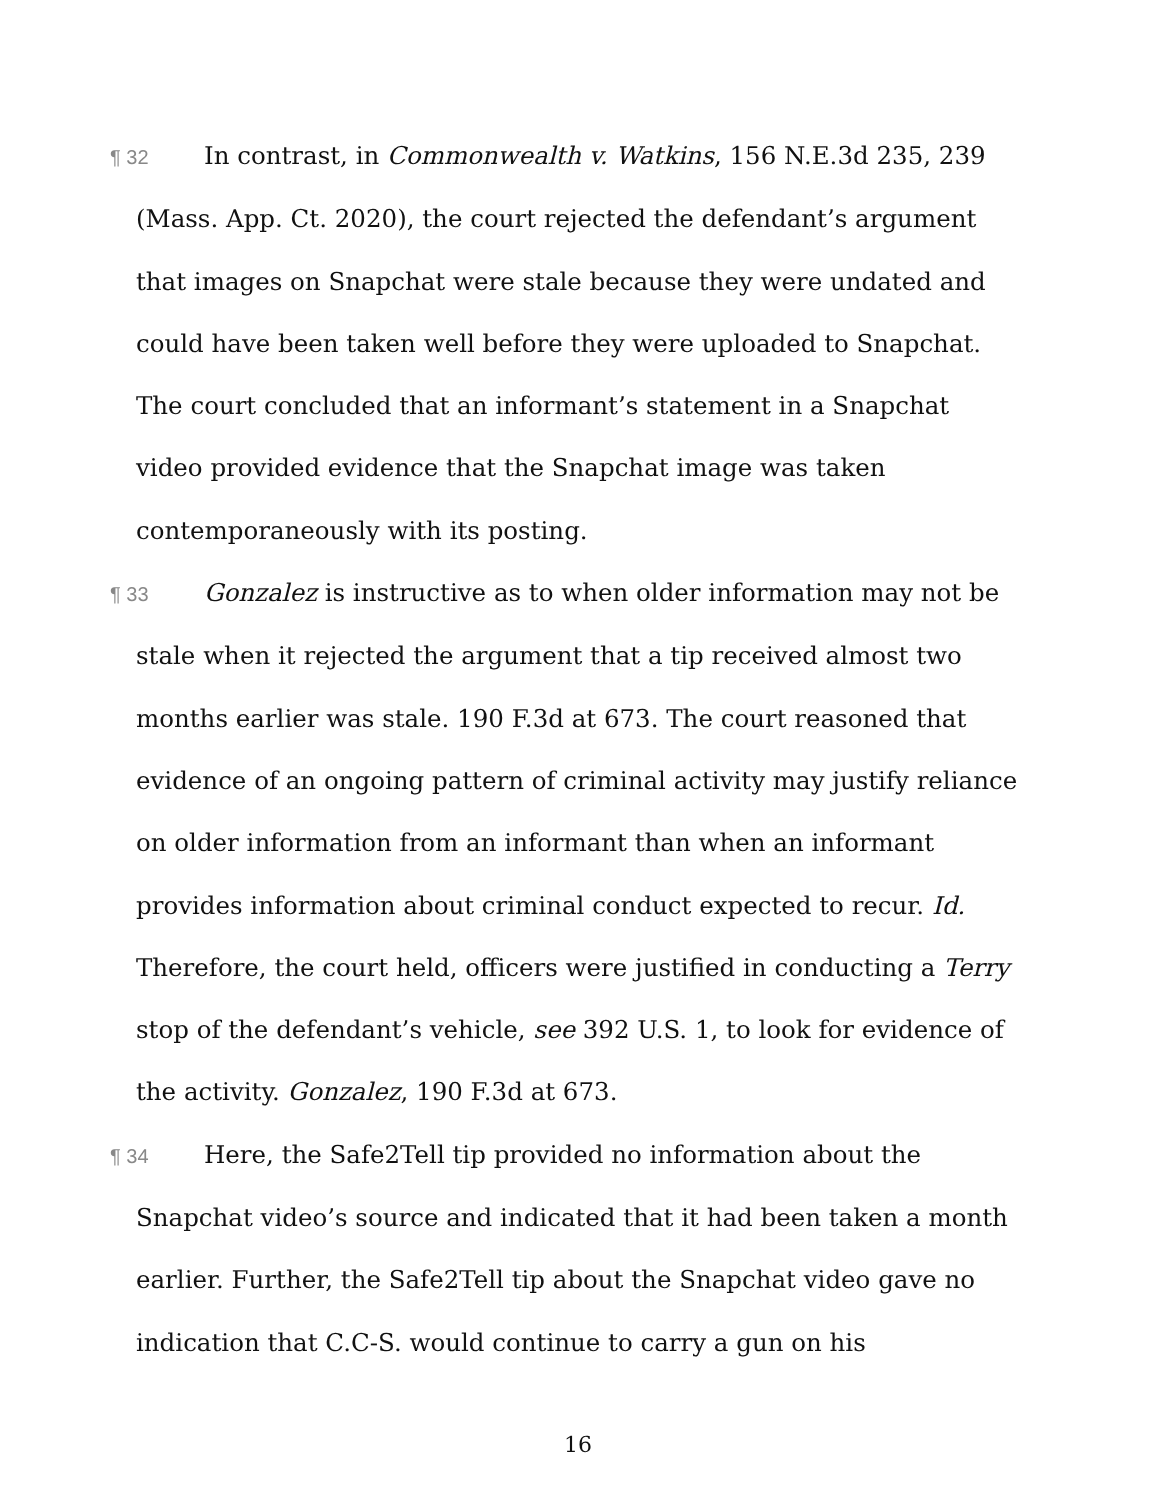¶ 32 In contrast, in Commonwealth v. Watkins, 156 N.E.3d 235, 239 (Mass. App. Ct. 2020), the court rejected the defendant’s argument that images on Snapchat were stale because they were undated and could have been taken well before they were uploaded to Snapchat. The court concluded that an informant’s statement in a Snapchat video provided evidence that the Snapchat image was taken contemporaneously with its posting.
¶ 33 Gonzalez is instructive as to when older information may not be stale when it rejected the argument that a tip received almost two months earlier was stale. 190 F.3d at 673. The court reasoned that evidence of an ongoing pattern of criminal activity may justify reliance on older information from an informant than when an informant provides information about criminal conduct expected to recur. Id. Therefore, the court held, officers were justified in conducting a Terry stop of the defendant’s vehicle, see 392 U.S. 1, to look for evidence of the activity. Gonzalez, 190 F.3d at 673.
¶ 34 Here, the Safe2Tell tip provided no information about the Snapchat video’s source and indicated that it had been taken a month earlier. Further, the Safe2Tell tip about the Snapchat video gave no indication that C.C-S. would continue to carry a gun on his
16